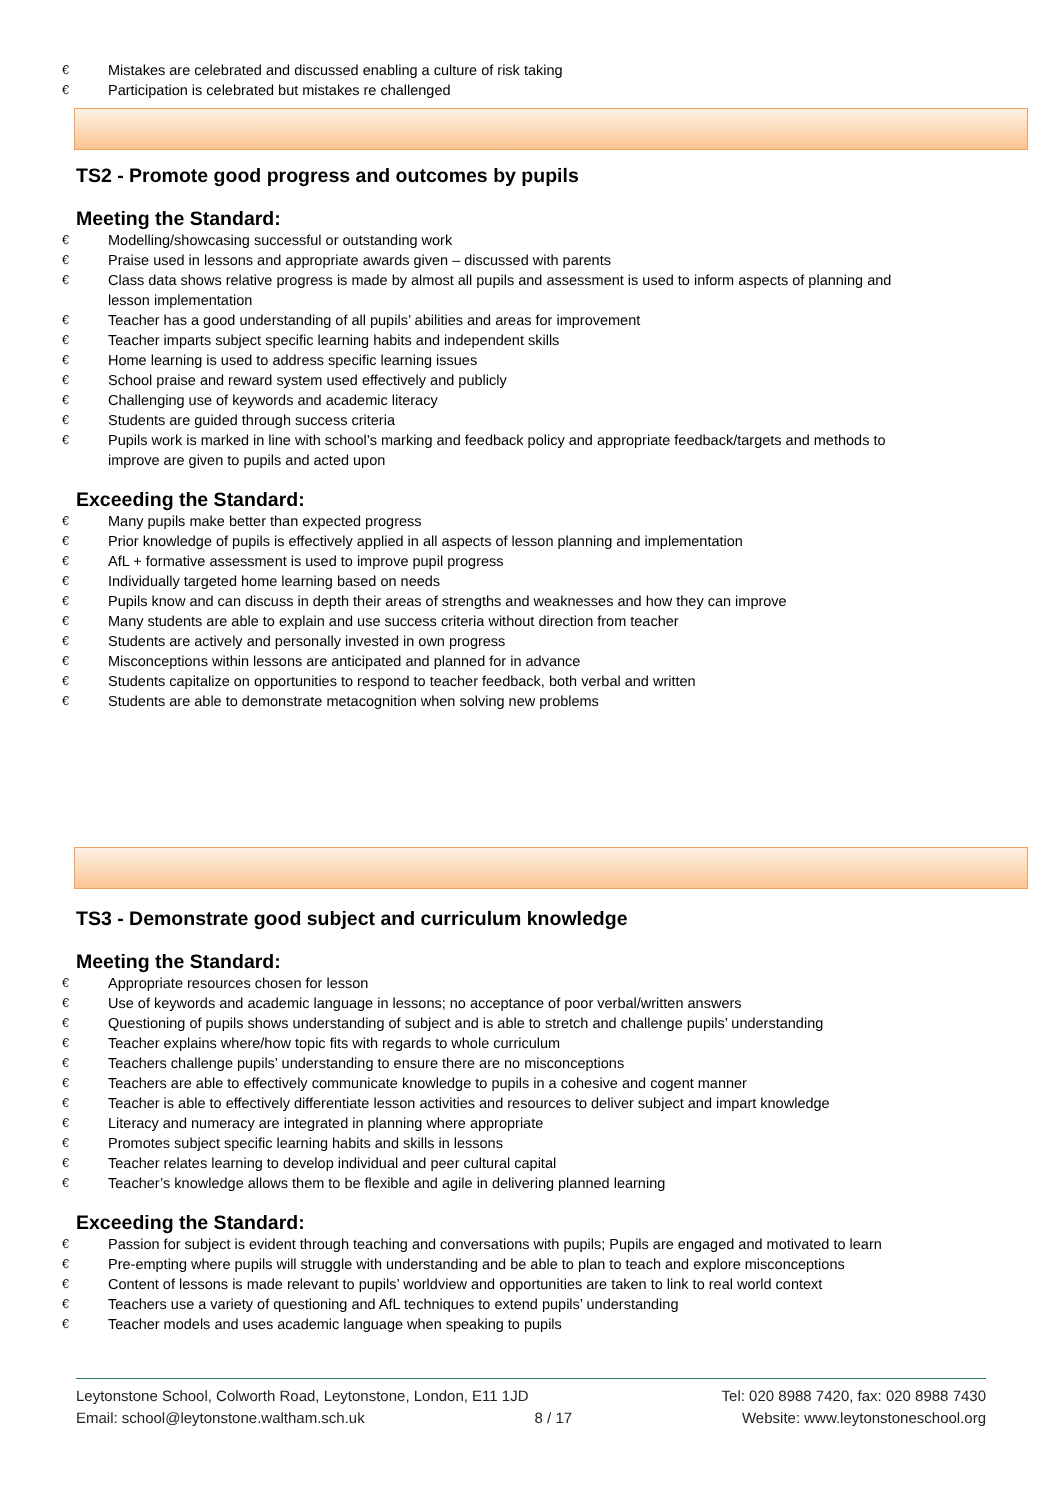€ Mistakes are celebrated and discussed enabling a culture of risk taking
€ Participation is celebrated but mistakes re challenged
TS2 - Promote good progress and outcomes by pupils
Meeting the Standard:
€ Modelling/showcasing successful or outstanding work
€ Praise used in lessons and appropriate awards given – discussed with parents
€ Class data shows relative progress is made by almost all pupils and assessment is used to inform aspects of planning and lesson implementation
€ Teacher has a good understanding of all pupils’ abilities and areas for improvement
€ Teacher imparts subject specific learning habits and independent skills
€ Home learning is used to address specific learning issues
€ School praise and reward system used effectively and publicly
€ Challenging use of keywords and academic literacy
€ Students are guided through success criteria
€ Pupils work is marked in line with school’s marking and feedback policy and appropriate feedback/targets and methods to improve are given to pupils and acted upon
Exceeding the Standard:
€ Many pupils make better than expected progress
€ Prior knowledge of pupils is effectively applied in all aspects of lesson planning and implementation
€ AfL + formative assessment is used to improve pupil progress
€ Individually targeted home learning based on needs
€ Pupils know and can discuss in depth their areas of strengths and weaknesses and how they can improve
€ Many students are able to explain and use success criteria without direction from teacher
€ Students are actively and personally invested in own progress
€ Misconceptions within lessons are anticipated and planned for in advance
€ Students capitalize on opportunities to respond to teacher feedback, both verbal and written
€ Students are able to demonstrate metacognition when solving new problems
TS3 - Demonstrate good subject and curriculum knowledge
Meeting the Standard:
€ Appropriate resources chosen for lesson
€ Use of keywords and academic language in lessons; no acceptance of poor verbal/written answers
€ Questioning of pupils shows understanding of subject and is able to stretch and challenge pupils’ understanding
€ Teacher explains where/how topic fits with regards to whole curriculum
€ Teachers challenge pupils’ understanding to ensure there are no misconceptions
€ Teachers are able to effectively communicate knowledge to pupils in a cohesive and cogent manner
€ Teacher is able to effectively differentiate lesson activities and resources to deliver subject and impart knowledge
€ Literacy and numeracy are integrated in planning where appropriate
€ Promotes subject specific learning habits and skills in lessons
€ Teacher relates learning to develop individual and peer cultural capital
€ Teacher’s knowledge allows them to be flexible and agile in delivering planned learning
Exceeding the Standard:
€ Passion for subject is evident through teaching and conversations with pupils; Pupils are engaged and motivated to learn
€ Pre-empting where pupils will struggle with understanding and be able to plan to teach and explore misconceptions
€ Content of lessons is made relevant to pupils’ worldview and opportunities are taken to link to real world context
€ Teachers use a variety of questioning and AfL techniques to extend pupils’ understanding
€ Teacher models and uses academic language when speaking to pupils
Leytonstone School, Colworth Road, Leytonstone, London, E11 1JD Tel: 020 8988 7420, fax: 020 8988 7430
Email: school@leytonstone.waltham.sch.uk 8 / 17 Website: www.leytonstoneschool.org